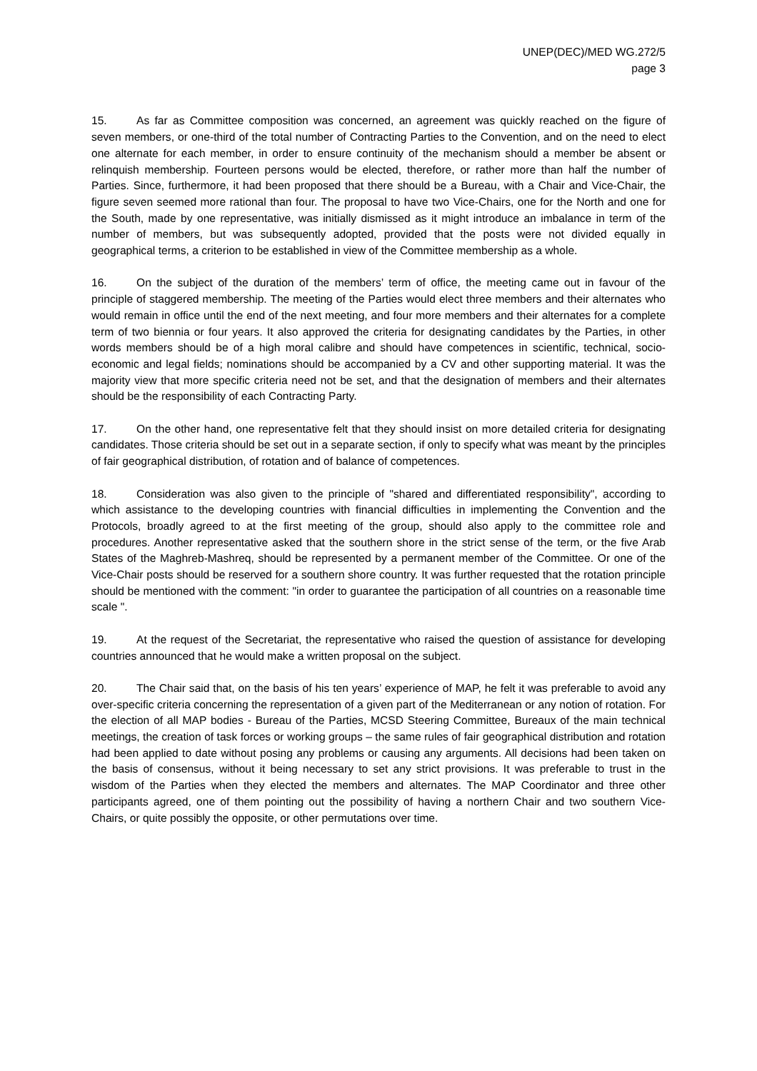UNEP(DEC)/MED WG.272/5
page 3
15. As far as Committee composition was concerned, an agreement was quickly reached on the figure of seven members, or one-third of the total number of Contracting Parties to the Convention, and on the need to elect one alternate for each member, in order to ensure continuity of the mechanism should a member be absent or relinquish membership. Fourteen persons would be elected, therefore, or rather more than half the number of Parties. Since, furthermore, it had been proposed that there should be a Bureau, with a Chair and Vice-Chair, the figure seven seemed more rational than four. The proposal to have two Vice-Chairs, one for the North and one for the South, made by one representative, was initially dismissed as it might introduce an imbalance in term of the number of members, but was subsequently adopted, provided that the posts were not divided equally in geographical terms, a criterion to be established in view of the Committee membership as a whole.
16. On the subject of the duration of the members’ term of office, the meeting came out in favour of the principle of staggered membership. The meeting of the Parties would elect three members and their alternates who would remain in office until the end of the next meeting, and four more members and their alternates for a complete term of two biennia or four years. It also approved the criteria for designating candidates by the Parties, in other words members should be of a high moral calibre and should have competences in scientific, technical, socio-economic and legal fields; nominations should be accompanied by a CV and other supporting material. It was the majority view that more specific criteria need not be set, and that the designation of members and their alternates should be the responsibility of each Contracting Party.
17. On the other hand, one representative felt that they should insist on more detailed criteria for designating candidates. Those criteria should be set out in a separate section, if only to specify what was meant by the principles of fair geographical distribution, of rotation and of balance of competences.
18. Consideration was also given to the principle of "shared and differentiated responsibility", according to which assistance to the developing countries with financial difficulties in implementing the Convention and the Protocols, broadly agreed to at the first meeting of the group, should also apply to the committee role and procedures. Another representative asked that the southern shore in the strict sense of the term, or the five Arab States of the Maghreb-Mashreq, should be represented by a permanent member of the Committee. Or one of the Vice-Chair posts should be reserved for a southern shore country. It was further requested that the rotation principle should be mentioned with the comment: "in order to guarantee the participation of all countries on a reasonable time scale ".
19. At the request of the Secretariat, the representative who raised the question of assistance for developing countries announced that he would make a written proposal on the subject.
20. The Chair said that, on the basis of his ten years’ experience of MAP, he felt it was preferable to avoid any over-specific criteria concerning the representation of a given part of the Mediterranean or any notion of rotation. For the election of all MAP bodies - Bureau of the Parties, MCSD Steering Committee, Bureaux of the main technical meetings, the creation of task forces or working groups – the same rules of fair geographical distribution and rotation had been applied to date without posing any problems or causing any arguments. All decisions had been taken on the basis of consensus, without it being necessary to set any strict provisions. It was preferable to trust in the wisdom of the Parties when they elected the members and alternates. The MAP Coordinator and three other participants agreed, one of them pointing out the possibility of having a northern Chair and two southern Vice-Chairs, or quite possibly the opposite, or other permutations over time.